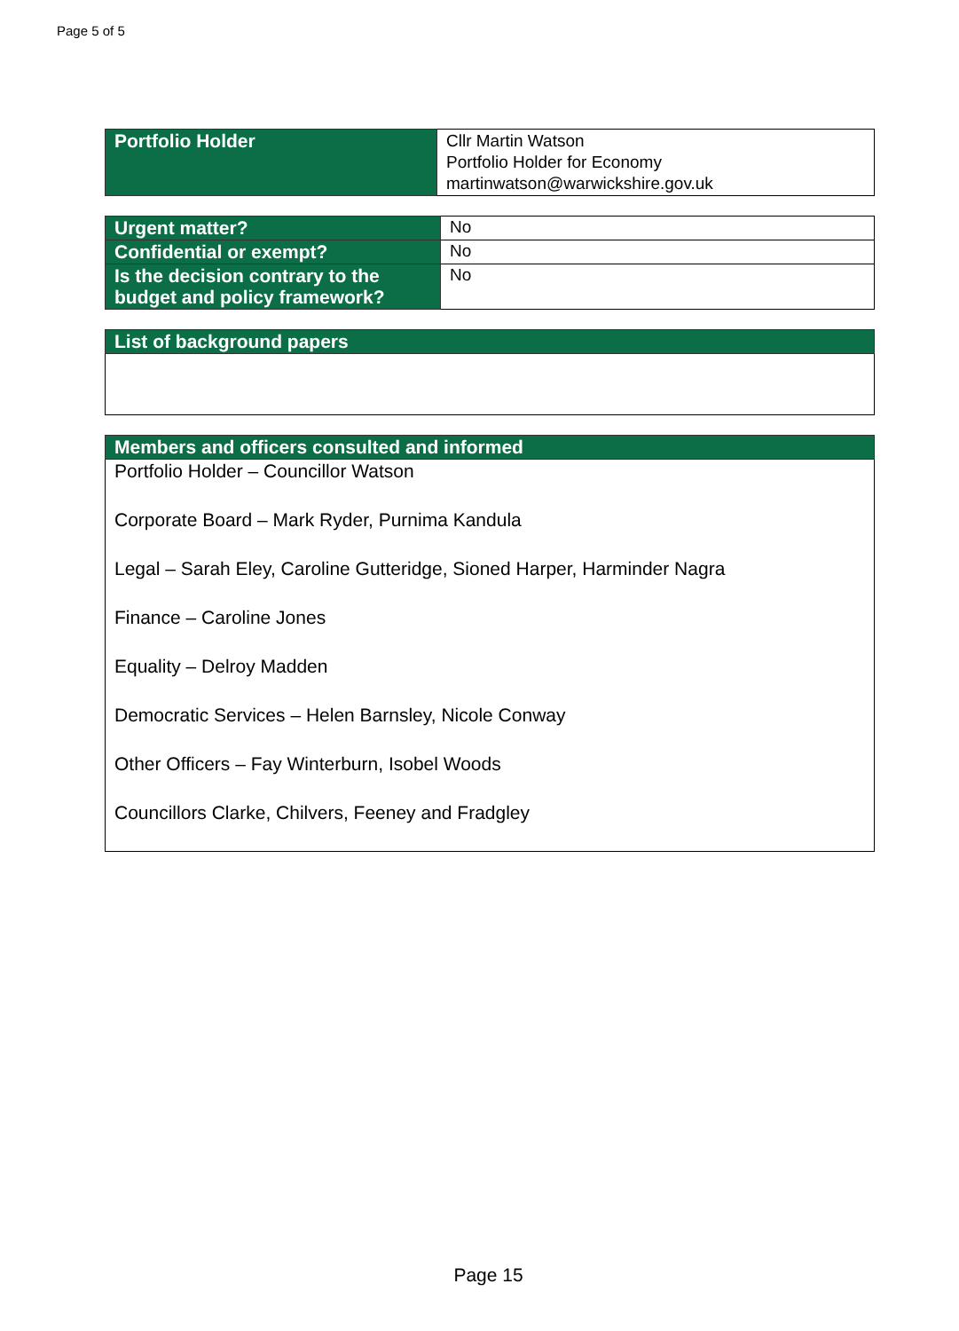Page 5 of 5
| Portfolio Holder | Cllr Martin Watson Portfolio Holder for Economy martinwatson@warwickshire.gov.uk |
| Urgent matter? | No |
| Confidential or exempt? | No |
| Is the decision contrary to the budget and policy framework? | No |
| List of background papers |
| Members and officers consulted and informed |
| Portfolio Holder – Councillor Watson Corporate Board – Mark Ryder, Purnima Kandula Legal – Sarah Eley, Caroline Gutteridge, Sioned Harper, Harminder Nagra Finance – Caroline Jones Equality – Delroy Madden Democratic Services – Helen Barnsley, Nicole Conway Other Officers – Fay Winterburn, Isobel Woods Councillors Clarke, Chilvers, Feeney and Fradgley |
Page 15